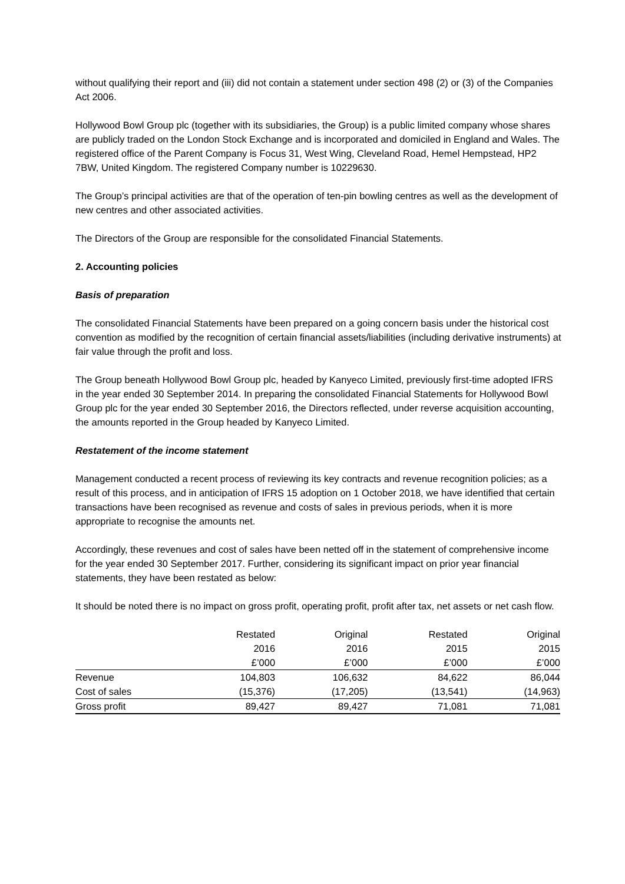without qualifying their report and (iii) did not contain a statement under section 498 (2) or (3) of the Companies Act 2006.
Hollywood Bowl Group plc (together with its subsidiaries, the Group) is a public limited company whose shares are publicly traded on the London Stock Exchange and is incorporated and domiciled in England and Wales. The registered office of the Parent Company is Focus 31, West Wing, Cleveland Road, Hemel Hempstead, HP2 7BW, United Kingdom. The registered Company number is 10229630.
The Group’s principal activities are that of the operation of ten-pin bowling centres as well as the development of new centres and other associated activities.
The Directors of the Group are responsible for the consolidated Financial Statements.
2. Accounting policies
Basis of preparation
The consolidated Financial Statements have been prepared on a going concern basis under the historical cost convention as modified by the recognition of certain financial assets/liabilities (including derivative instruments) at fair value through the profit and loss.
The Group beneath Hollywood Bowl Group plc, headed by Kanyeco Limited, previously first-time adopted IFRS in the year ended 30 September 2014. In preparing the consolidated Financial Statements for Hollywood Bowl Group plc for the year ended 30 September 2016, the Directors reflected, under reverse acquisition accounting, the amounts reported in the Group headed by Kanyeco Limited.
Restatement of the income statement
Management conducted a recent process of reviewing its key contracts and revenue recognition policies; as a result of this process, and in anticipation of IFRS 15 adoption on 1 October 2018, we have identified that certain transactions have been recognised as revenue and costs of sales in previous periods, when it is more appropriate to recognise the amounts net.
Accordingly, these revenues and cost of sales have been netted off in the statement of comprehensive income for the year ended 30 September 2017. Further, considering its significant impact on prior year financial statements, they have been restated as below:
It should be noted there is no impact on gross profit, operating profit, profit after tax, net assets or net cash flow.
| | Restated | Original | Restated | Original |
| --- | --- | --- | --- | --- |
| | 2016 | 2016 | 2015 | 2015 |
| | £’000 | £’000 | £’000 | £’000 |
| Revenue | 104,803 | 106,632 | 84,622 | 86,044 |
| Cost of sales | (15,376) | (17,205) | (13,541) | (14,963) |
| Gross profit | 89,427 | 89,427 | 71,081 | 71,081 |